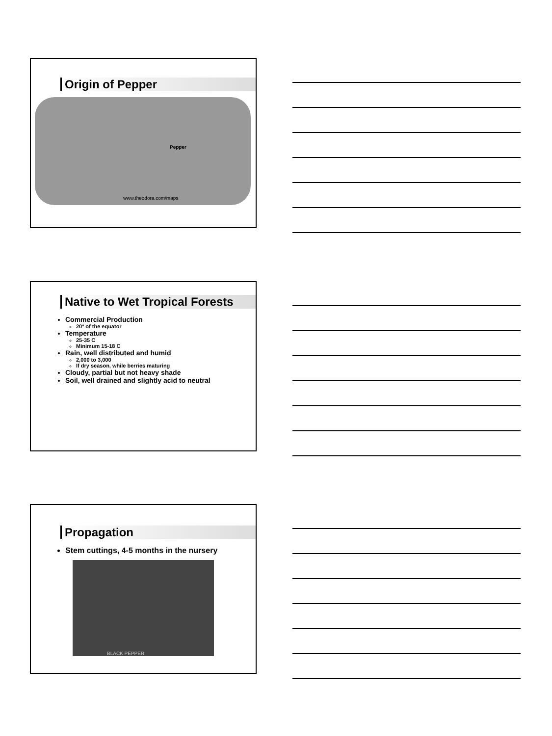Origin of Pepper
Pepper
www.theodora.com/maps
Native to Wet Tropical Forests
Commercial Production
20º of the equator
Temperature
25-35 C
Minimum 15-18 C
Rain, well distributed and humid
2,000 to 3,000
If dry season, while berries maturing
Cloudy, partial but not heavy shade
Soil, well drained and slightly acid to neutral
Propagation
Stem cuttings, 4-5 months in the nursery
BLACK PEPPER